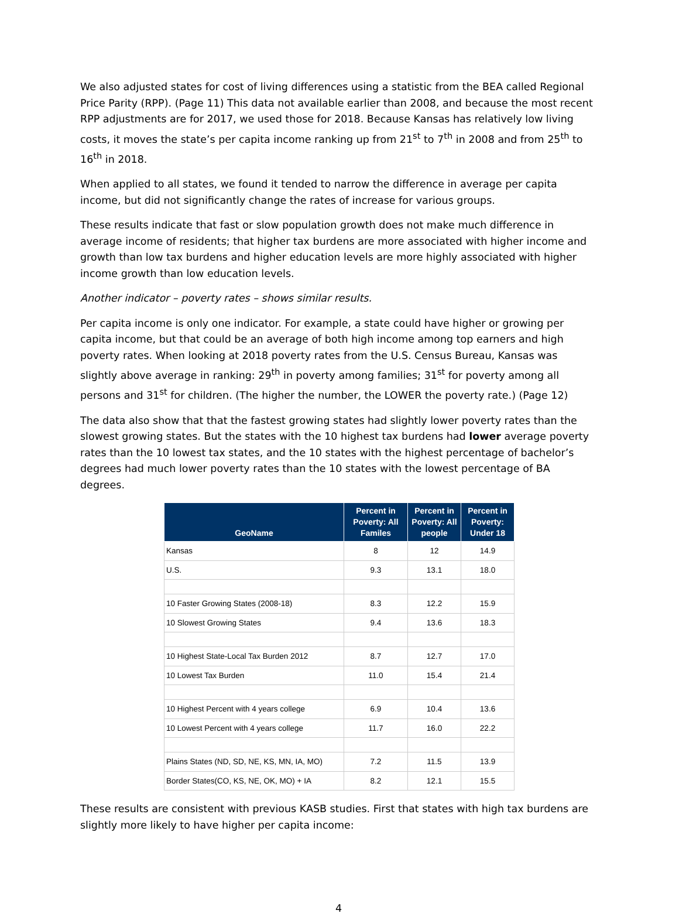We also adjusted states for cost of living differences using a statistic from the BEA called Regional Price Parity (RPP). (Page 11) This data not available earlier than 2008, and because the most recent RPP adjustments are for 2017, we used those for 2018. Because Kansas has relatively low living costs, it moves the state’s per capita income ranking up from 21<sup>st</sup> to 7<sup>th</sup> in 2008 and from 25<sup>th</sup> to 16<sup>th</sup> in 2018.
When applied to all states, we found it tended to narrow the difference in average per capita income, but did not significantly change the rates of increase for various groups.
These results indicate that fast or slow population growth does not make much difference in average income of residents; that higher tax burdens are more associated with higher income and growth than low tax burdens and higher education levels are more highly associated with higher income growth than low education levels.
Another indicator – poverty rates – shows similar results.
Per capita income is only one indicator. For example, a state could have higher or growing per capita income, but that could be an average of both high income among top earners and high poverty rates. When looking at 2018 poverty rates from the U.S. Census Bureau, Kansas was slightly above average in ranking: 29<sup>th</sup> in poverty among families; 31<sup>st</sup> for poverty among all persons and 31<sup>st</sup> for children. (The higher the number, the LOWER the poverty rate.) (Page 12)
The data also show that that the fastest growing states had slightly lower poverty rates than the slowest growing states. But the states with the 10 highest tax burdens had lower average poverty rates than the 10 lowest tax states, and the 10 states with the highest percentage of bachelor’s degrees had much lower poverty rates than the 10 states with the lowest percentage of BA degrees.
| GeoName | Percent in Poverty: All Familes | Percent in Poverty: All people | Percent in Poverty: Under 18 |
| --- | --- | --- | --- |
| Kansas | 8 | 12 | 14.9 |
| U.S. | 9.3 | 13.1 | 18.0 |
| 10 Faster Growing States (2008-18) | 8.3 | 12.2 | 15.9 |
| 10 Slowest Growing States | 9.4 | 13.6 | 18.3 |
| 10 Highest State-Local Tax Burden 2012 | 8.7 | 12.7 | 17.0 |
| 10 Lowest Tax Burden | 11.0 | 15.4 | 21.4 |
| 10 Highest Percent with 4 years college | 6.9 | 10.4 | 13.6 |
| 10 Lowest Percent with 4 years college | 11.7 | 16.0 | 22.2 |
| Plains States (ND, SD, NE, KS, MN, IA, MO) | 7.2 | 11.5 | 13.9 |
| Border States(CO, KS, NE, OK, MO) + IA | 8.2 | 12.1 | 15.5 |
These results are consistent with previous KASB studies. First that states with high tax burdens are slightly more likely to have higher per capita income:
4